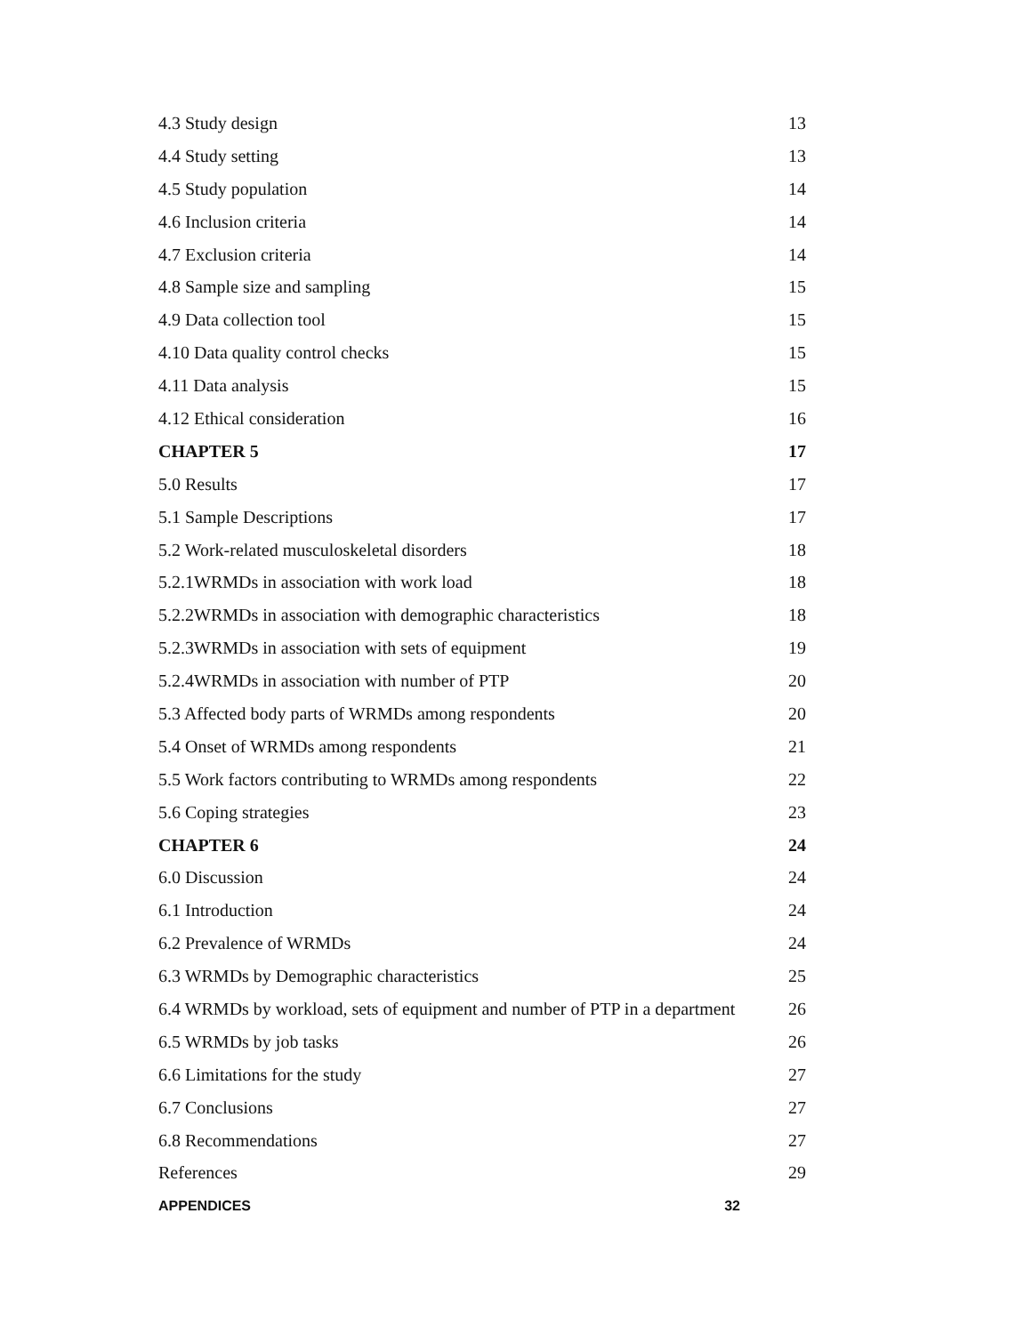| 4.3 Study design | 13 |
| 4.4 Study setting | 13 |
| 4.5 Study population | 14 |
| 4.6 Inclusion criteria | 14 |
| 4.7 Exclusion criteria | 14 |
| 4.8 Sample size and sampling | 15 |
| 4.9 Data collection tool | 15 |
| 4.10 Data quality control checks | 15 |
| 4.11 Data analysis | 15 |
| 4.12 Ethical consideration | 16 |
| CHAPTER 5 | 17 |
| 5.0 Results | 17 |
| 5.1 Sample Descriptions | 17 |
| 5.2 Work-related musculoskeletal disorders | 18 |
| 5.2.1WRMDs in association with work load | 18 |
| 5.2.2WRMDs in association with demographic characteristics | 18 |
| 5.2.3WRMDs in association with sets of equipment | 19 |
| 5.2.4WRMDs in association with number of PTP | 20 |
| 5.3 Affected body parts of WRMDs among respondents | 20 |
| 5.4 Onset of WRMDs among respondents | 21 |
| 5.5 Work factors contributing to WRMDs among respondents | 22 |
| 5.6 Coping strategies | 23 |
| CHAPTER 6 | 24 |
| 6.0 Discussion | 24 |
| 6.1 Introduction | 24 |
| 6.2 Prevalence of WRMDs | 24 |
| 6.3 WRMDs by Demographic characteristics | 25 |
| 6.4 WRMDs by workload, sets of equipment and number of PTP in a department | 26 |
| 6.5 WRMDs by job tasks | 26 |
| 6.6 Limitations for the study | 27 |
| 6.7 Conclusions | 27 |
| 6.8 Recommendations | 27 |
| References | 29 |
| APPENDICES 32 | |